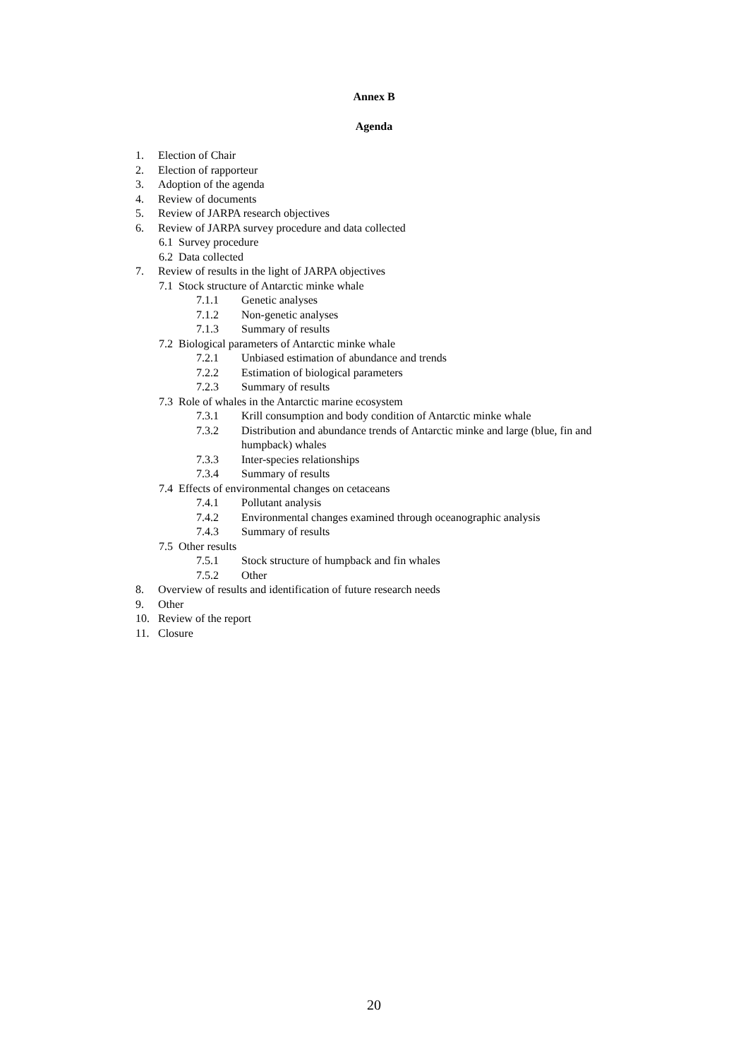Annex B
Agenda
1. Election of Chair
2. Election of rapporteur
3. Adoption of the agenda
4. Review of documents
5. Review of JARPA research objectives
6. Review of JARPA survey procedure and data collected
6.1 Survey procedure
6.2 Data collected
7. Review of results in the light of JARPA objectives
7.1 Stock structure of Antarctic minke whale
7.1.1 Genetic analyses
7.1.2 Non-genetic analyses
7.1.3 Summary of results
7.2 Biological parameters of Antarctic minke whale
7.2.1 Unbiased estimation of abundance and trends
7.2.2 Estimation of biological parameters
7.2.3 Summary of results
7.3 Role of whales in the Antarctic marine ecosystem
7.3.1 Krill consumption and body condition of Antarctic minke whale
7.3.2 Distribution and abundance trends of Antarctic minke and large (blue, fin and humpback) whales
7.3.3 Inter-species relationships
7.3.4 Summary of results
7.4 Effects of environmental changes on cetaceans
7.4.1 Pollutant analysis
7.4.2 Environmental changes examined through oceanographic analysis
7.4.3 Summary of results
7.5 Other results
7.5.1 Stock structure of humpback and fin whales
7.5.2 Other
8. Overview of results and identification of future research needs
9. Other
10. Review of the report
11. Closure
20